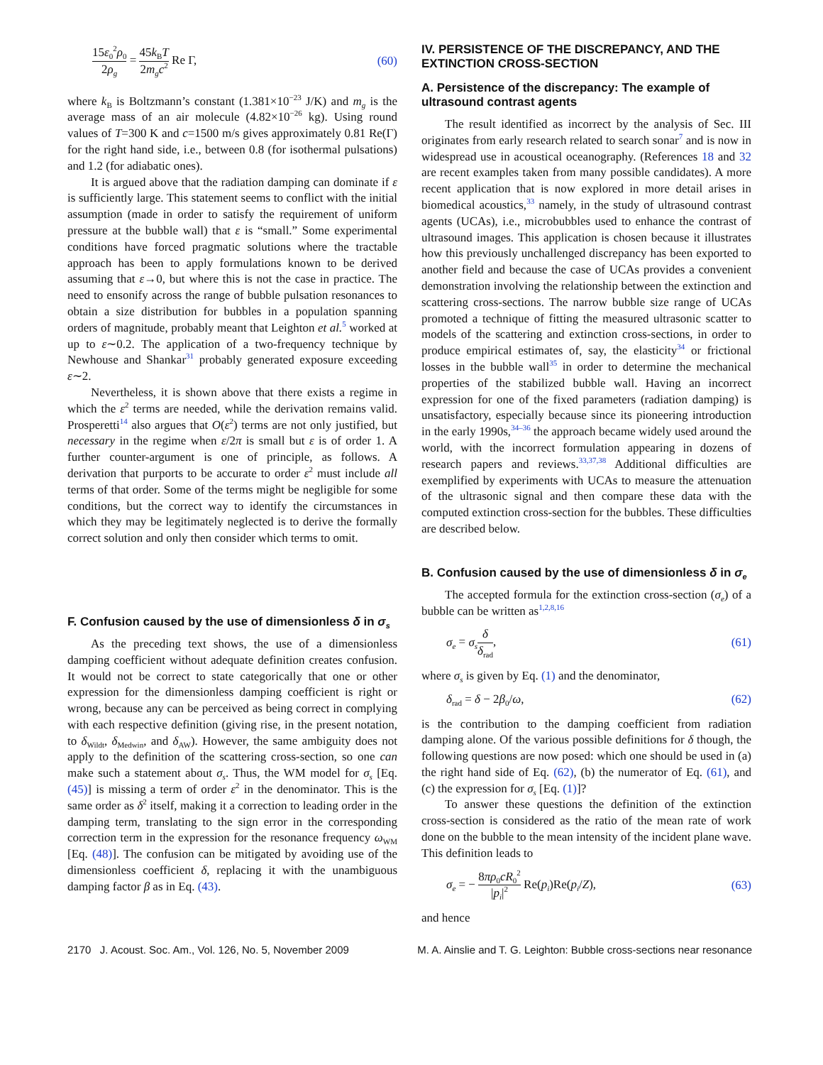15ε<sub>0</sub><sup>2</sup>ρ<sub>0</sub> 2ρ<sub>g</sub> = 45k<sub>B</sub>T 2m<sub>g</sub>c<sup>2</sup> Re Γ, (60)
where k<sub>B</sub> is Boltzmann’s constant (1.381×10<sup>−23</sup> J/K) and m<sub>g</sub> is the average mass of an air molecule (4.82×10<sup>−26</sup> kg). Using round values of T=300 K and c=1500 m/s gives approximately 0.81 Re(Γ) for the right hand side, i.e., between 0.8 (for isothermal pulsations) and 1.2 (for adiabatic ones).
It is argued above that the radiation damping can dominate if ε is sufficiently large. This statement seems to conflict with the initial assumption (made in order to satisfy the requirement of uniform pressure at the bubble wall) that ε is “small.” Some experimental conditions have forced pragmatic solutions where the tractable approach has been to apply formulations known to be derived assuming that ε→0, but where this is not the case in practice. The need to ensonify across the range of bubble pulsation resonances to obtain a size distribution for bubbles in a population spanning orders of magnitude, probably meant that Leighton et al.<sup>5</sup> worked at up to ε∼0.2. The application of a two-frequency technique by Newhouse and Shankar<sup>31</sup> probably generated exposure exceeding ε∼2.
Nevertheless, it is shown above that there exists a regime in which the ε<sup>2</sup> terms are needed, while the derivation remains valid. Prosperetti<sup>14</sup> also argues that O(ε<sup>2</sup>) terms are not only justified, but necessary in the regime when ε/2π is small but ε is of order 1. A further counter-argument is one of principle, as follows. A derivation that purports to be accurate to order ε<sup>2</sup> must include all terms of that order. Some of the terms might be negligible for some conditions, but the correct way to identify the circumstances in which they may be legitimately neglected is to derive the formally correct solution and only then consider which terms to omit.
F. Confusion caused by the use of dimensionless δ in σ<sub>s</sub>
As the preceding text shows, the use of a dimensionless damping coefficient without adequate definition creates confusion. It would not be correct to state categorically that one or other expression for the dimensionless damping coefficient is right or wrong, because any can be perceived as being correct in complying with each respective definition (giving rise, in the present notation, to δ<sub>Wildt</sub>, δ<sub>Medwin</sub>, and δ<sub>AW</sub>). However, the same ambiguity does not apply to the definition of the scattering cross-section, so one can make such a statement about σ<sub>s</sub>. Thus, the WM model for σ<sub>s</sub> [Eq. (45)] is missing a term of order ε<sup>2</sup> in the denominator. This is the same order as δ<sup>2</sup> itself, making it a correction to leading order in the damping term, translating to the sign error in the corresponding correction term in the expression for the resonance frequency ω<sub>WM</sub> [Eq. (48)]. The confusion can be mitigated by avoiding use of the dimensionless coefficient δ, replacing it with the unambiguous damping factor β as in Eq. (43).
IV. PERSISTENCE OF THE DISCREPANCY, AND THE EXTINCTION CROSS-SECTION
A. Persistence of the discrepancy: The example of ultrasound contrast agents
The result identified as incorrect by the analysis of Sec. III originates from early research related to search sonar<sup>7</sup> and is now in widespread use in acoustical oceanography. (References 18 and 32 are recent examples taken from many possible candidates). A more recent application that is now explored in more detail arises in biomedical acoustics,<sup>33</sup> namely, in the study of ultrasound contrast agents (UCAs), i.e., microbubbles used to enhance the contrast of ultrasound images. This application is chosen because it illustrates how this previously unchallenged discrepancy has been exported to another field and because the case of UCAs provides a convenient demonstration involving the relationship between the extinction and scattering cross-sections. The narrow bubble size range of UCAs promoted a technique of fitting the measured ultrasonic scatter to models of the scattering and extinction cross-sections, in order to produce empirical estimates of, say, the elasticity<sup>34</sup> or frictional losses in the bubble wall<sup>35</sup> in order to determine the mechanical properties of the stabilized bubble wall. Having an incorrect expression for one of the fixed parameters (radiation damping) is unsatisfactory, especially because since its pioneering introduction in the early 1990s,<sup>34–36</sup> the approach became widely used around the world, with the incorrect formulation appearing in dozens of research papers and reviews.<sup>33,37,38</sup> Additional difficulties are exemplified by experiments with UCAs to measure the attenuation of the ultrasonic signal and then compare these data with the computed extinction cross-section for the bubbles. These difficulties are described below.
B. Confusion caused by the use of dimensionless δ in σ<sub>e</sub>
The accepted formula for the extinction cross-section (σ<sub>e</sub>) of a bubble can be written as<sup>1,2,8,16</sup>
σ<sub>e</sub> = σ<sub>s</sub> δ δ<sub>rad</sub>, (61)
where σ<sub>s</sub> is given by Eq. (1) and the denominator,
δ<sub>rad</sub> = δ − 2β<sub>0</sub>/ω, (62)
is the contribution to the damping coefficient from radiation damping alone. Of the various possible definitions for δ though, the following questions are now posed: which one should be used in (a) the right hand side of Eq. (62), (b) the numerator of Eq. (61), and (c) the expression for σ<sub>s</sub> [Eq. (1)]?
To answer these questions the definition of the extinction cross-section is considered as the ratio of the mean rate of work done on the bubble to the mean intensity of the incident plane wave. This definition leads to
σ<sub>e</sub> = − 8πρ<sub>0</sub>cR<sub>0</sub><sup>2</sup> |p<sub>i</sub>|<sup>2</sup> Re(p<sub>i</sub>)Re(p<sub>i</sub>/Z), (63)
and hence
2170 J. Acoust. Soc. Am., Vol. 126, No. 5, November 2009 M. A. Ainslie and T. G. Leighton: Bubble cross-sections near resonance